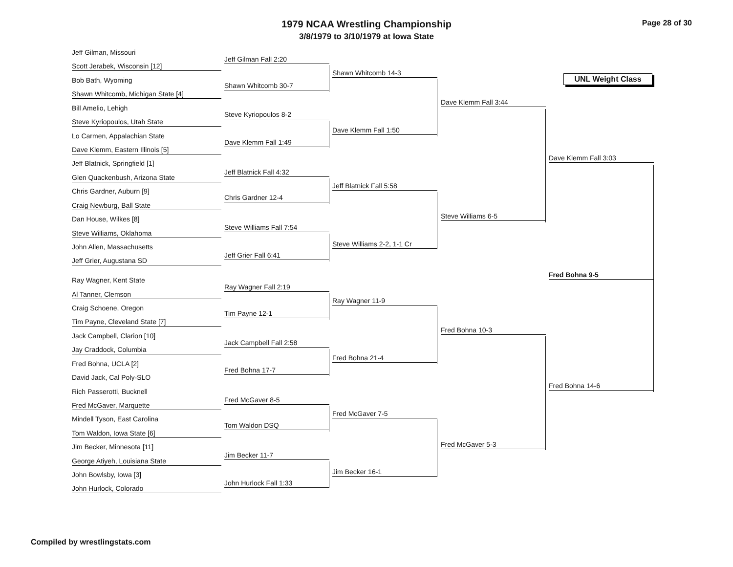Page 28 of 30
1979 NCAA Wrestling Championship
3/8/1979 to 3/10/1979 at Iowa State
UNL Weight Class
Jeff Gilman, Missouri
Scott Jerabek, Wisconsin [12]
Bob Bath, Wyoming
Shawn Whitcomb, Michigan State [4]
Bill Amelio, Lehigh
Steve Kyriopoulos, Utah State
Lo Carmen, Appalachian State
Dave Klemm, Eastern Illinois [5]
Jeff Blatnick, Springfield [1]
Glen Quackenbush, Arizona State
Chris Gardner, Auburn [9]
Craig Newburg, Ball State
Dan House, Wilkes [8]
Steve Williams, Oklahoma
John Allen, Massachusetts
Jeff Grier, Augustana SD
Ray Wagner, Kent State
Al Tanner, Clemson
Craig Schoene, Oregon
Tim Payne, Cleveland State [7]
Jack Campbell, Clarion [10]
Jay Craddock, Columbia
Fred Bohna, UCLA [2]
David Jack, Cal Poly-SLO
Rich Passerotti, Bucknell
Fred McGaver, Marquette
Mindell Tyson, East Carolina
Tom Waldon, Iowa State [6]
Jim Becker, Minnesota [11]
George Atiyeh, Louisiana State
John Bowlsby, Iowa [3]
John Hurlock, Colorado
Jeff Gilman Fall 2:20
Shawn Whitcomb 30-7
Steve Kyriopoulos 8-2
Dave Klemm Fall 1:49
Jeff Blatnick Fall 4:32
Chris Gardner 12-4
Steve Williams Fall 7:54
Jeff Grier Fall 6:41
Ray Wagner Fall 2:19
Tim Payne 12-1
Jack Campbell Fall 2:58
Fred Bohna 17-7
Fred McGaver 8-5
Tom Waldon DSQ
Jim Becker 11-7
John Hurlock Fall 1:33
Shawn Whitcomb 14-3
Dave Klemm Fall 1:50
Jeff Blatnick Fall 5:58
Steve Williams 2-2, 1-1 Cr
Ray Wagner 11-9
Fred Bohna 21-4
Fred McGaver 7-5
Jim Becker 16-1
Dave Klemm Fall 3:44
Steve Williams 6-5
Fred Bohna 10-3
Fred McGaver 5-3
Dave Klemm Fall 3:03
Fred Bohna 9-5
Fred Bohna 14-6
Compiled by wrestlingstats.com